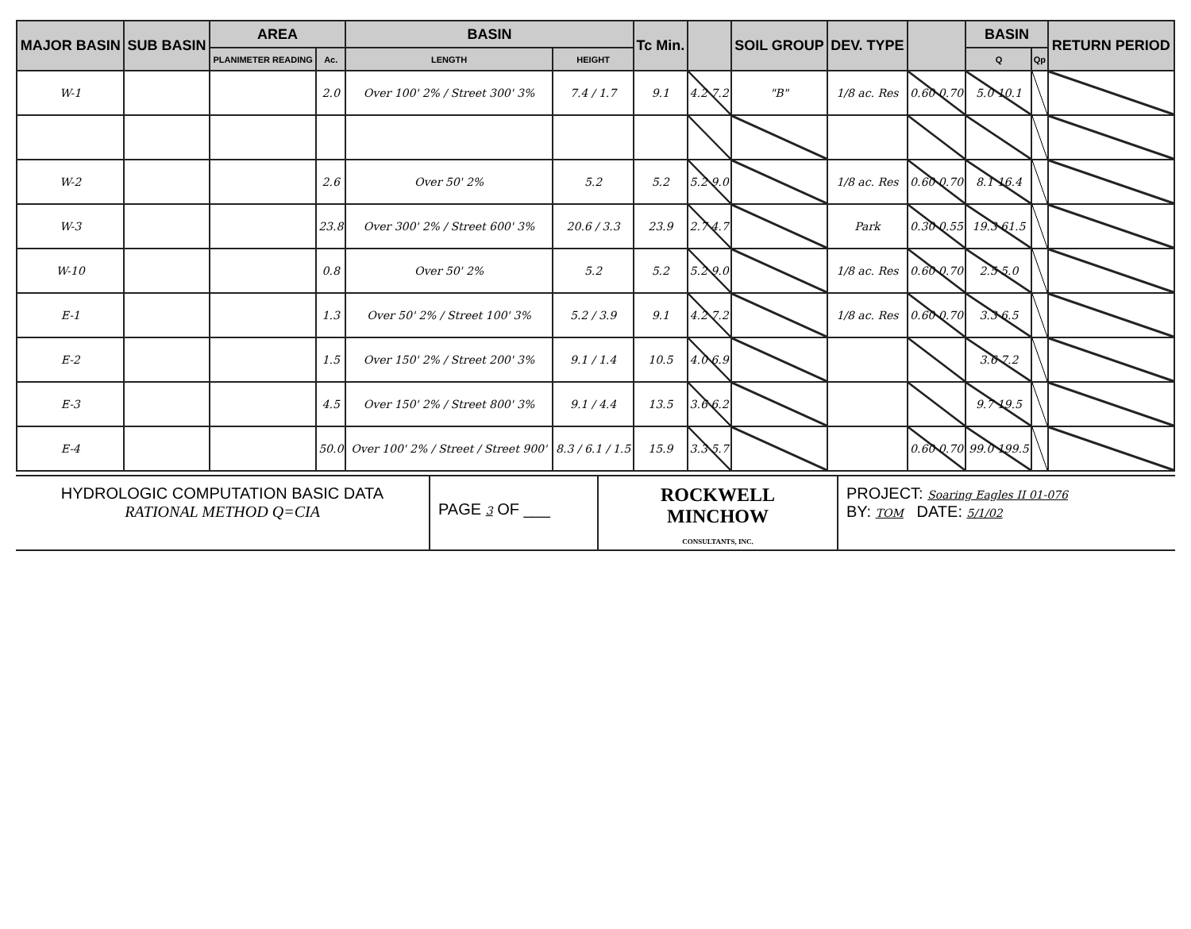| MAJOR BASIN | SUB BASIN | AREA | | BASIN | | Tc Min. | | SOIL GROUP | DEV. TYPE | | BASIN | | RETURN PERIOD |
| --- | --- | --- | --- | --- | --- | --- | --- | --- | --- | --- | --- | --- | --- |
| | | PLANIMETER READING | Ac. | LENGTH | HEIGHT | | | | | | Q | Qp | |
| W-1 | | | 2.0 | Over 100' 2% / Street 300' 3% | 7.4 / 1.7 | 9.1 | 4.2 7.2 | "B" | 1/8 ac. Res | 0.60 0.70 | 5.0 10.1 | | |
| W-2 | | | 2.6 | Over 50' 2% | 5.2 | 5.2 | 5.2 9.0 | | 1/8 ac. Res | 0.60 0.70 | 8.1 16.4 | | |
| W-3 | | | 23.8 | Over 300' 2% / Street 600' 3% | 20.6 / 3.3 | 23.9 | 2.7 4.7 | | Park | 0.30 0.55 | 19.3 61.5 | | |
| W-10 | | | 0.8 | Over 50' 2% | 5.2 | 5.2 | 5.2 9.0 | | 1/8 ac. Res | 0.60 0.70 | 2.5 5.0 | | |
| E-1 | | | 1.3 | Over 50' 2% / Street 100' 3% | 5.2 / 3.9 | 9.1 | 4.2 7.2 | | 1/8 ac. Res | 0.60 0.70 | 3.3 6.5 | | |
| E-2 | | | 1.5 | Over 150' 2% / Street 200' 3% | 9.1 / 1.4 | 10.5 | 4.0 6.9 | | | | 3.6 7.2 | | |
| E-3 | | | 4.5 | Over 150' 2% / Street 800' 3% | 9.1 / 4.4 | 13.5 | 3.6 6.2 | | | | 9.7 19.5 | | |
| E-4 | | | 50.0 | Over 100' 2% / Street / Street 900' | 8.3 / 6.1 / 1.5 | 15.9 | 3.3 5.7 | | | 0.60 0.70 | 99.0 199.5 | | |
HYDROLOGIC COMPUTATION BASIC DATA
RATIONAL METHOD Q=CIA
PAGE 3 OF ___
ROCKWELL
MINCHOW
CONSULTANTS, INC.
PROJECT: Soaring Eagles II 01-076
BY: TOM DATE: 5/1/02